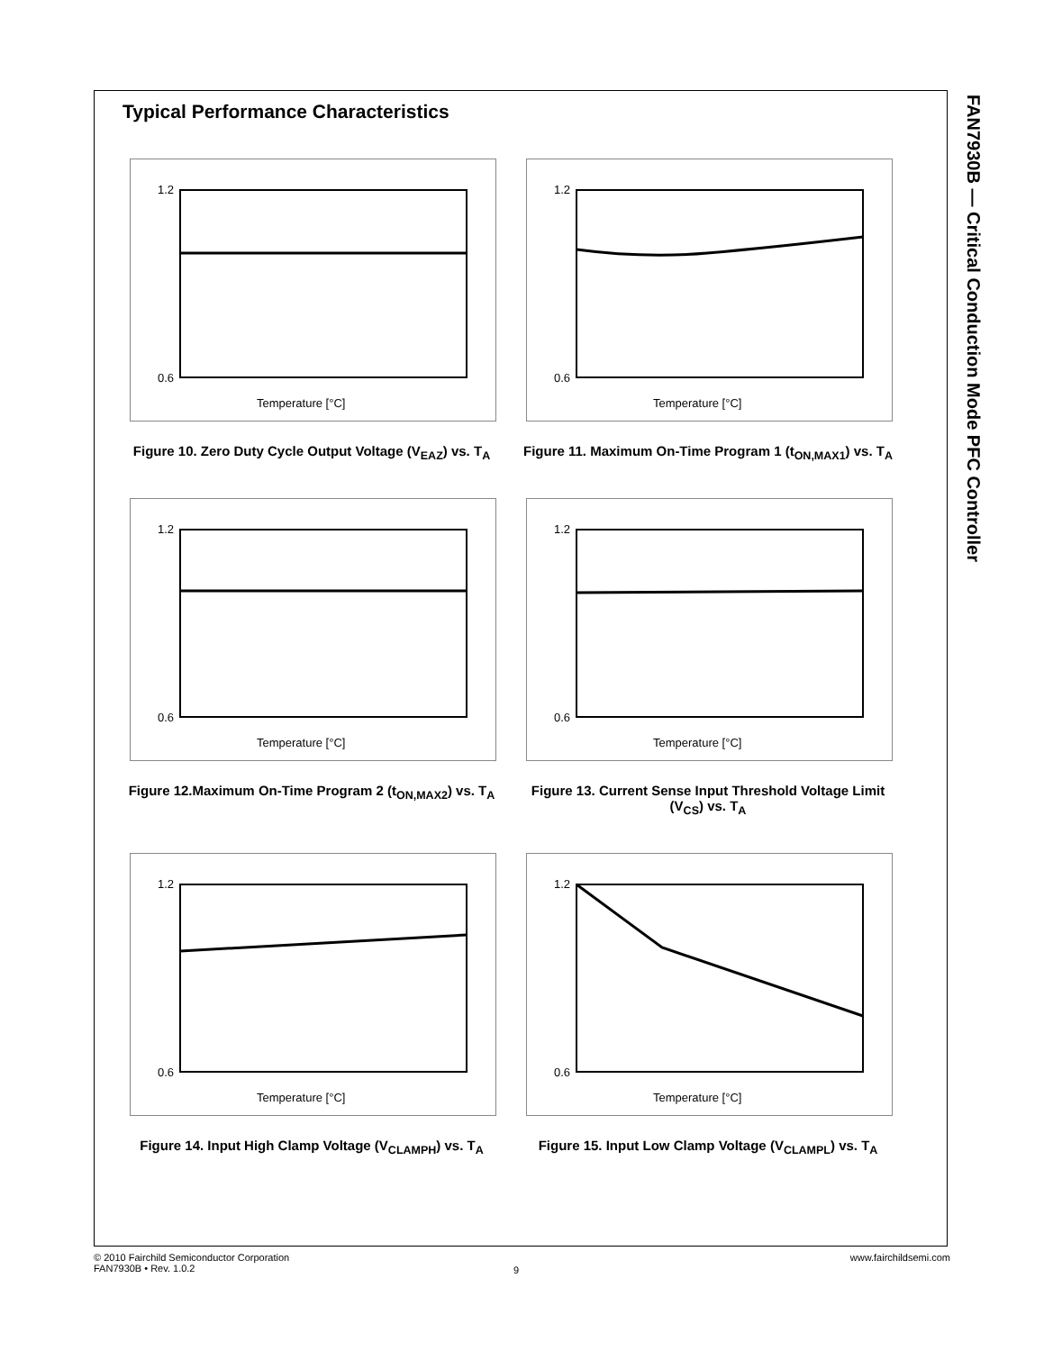FAN7930B — Critical Conduction Mode PFC Controller
Typical Performance Characteristics
1.2
0.6
Temperature [°C]
Figure 10. Zero Duty Cycle Output Voltage (V<sub>EAZ</sub>) vs. T<sub>A</sub>
1.2
0.6
Temperature [°C]
Figure 11. Maximum On-Time Program 1 (t<sub>ON,MAX1</sub>) vs. T<sub>A</sub>
1.2
0.6
Temperature [°C]
Figure 12.Maximum On-Time Program 2 (t<sub>ON,MAX2</sub>) vs. T<sub>A</sub>
1.2
0.6
Temperature [°C]
Figure 13. Current Sense Input Threshold Voltage Limit (V<sub>CS</sub>) vs. T<sub>A</sub>
1.2
0.6
Temperature [°C]
Figure 14. Input High Clamp Voltage (V<sub>CLAMPH</sub>) vs. T<sub>A</sub>
1.2
0.6
Temperature [°C]
Figure 15. Input Low Clamp Voltage (V<sub>CLAMPL</sub>) vs. T<sub>A</sub>
© 2010 Fairchild Semiconductor Corporation
FAN7930B • Rev. 1.0.2
9
www.fairchildsemi.com